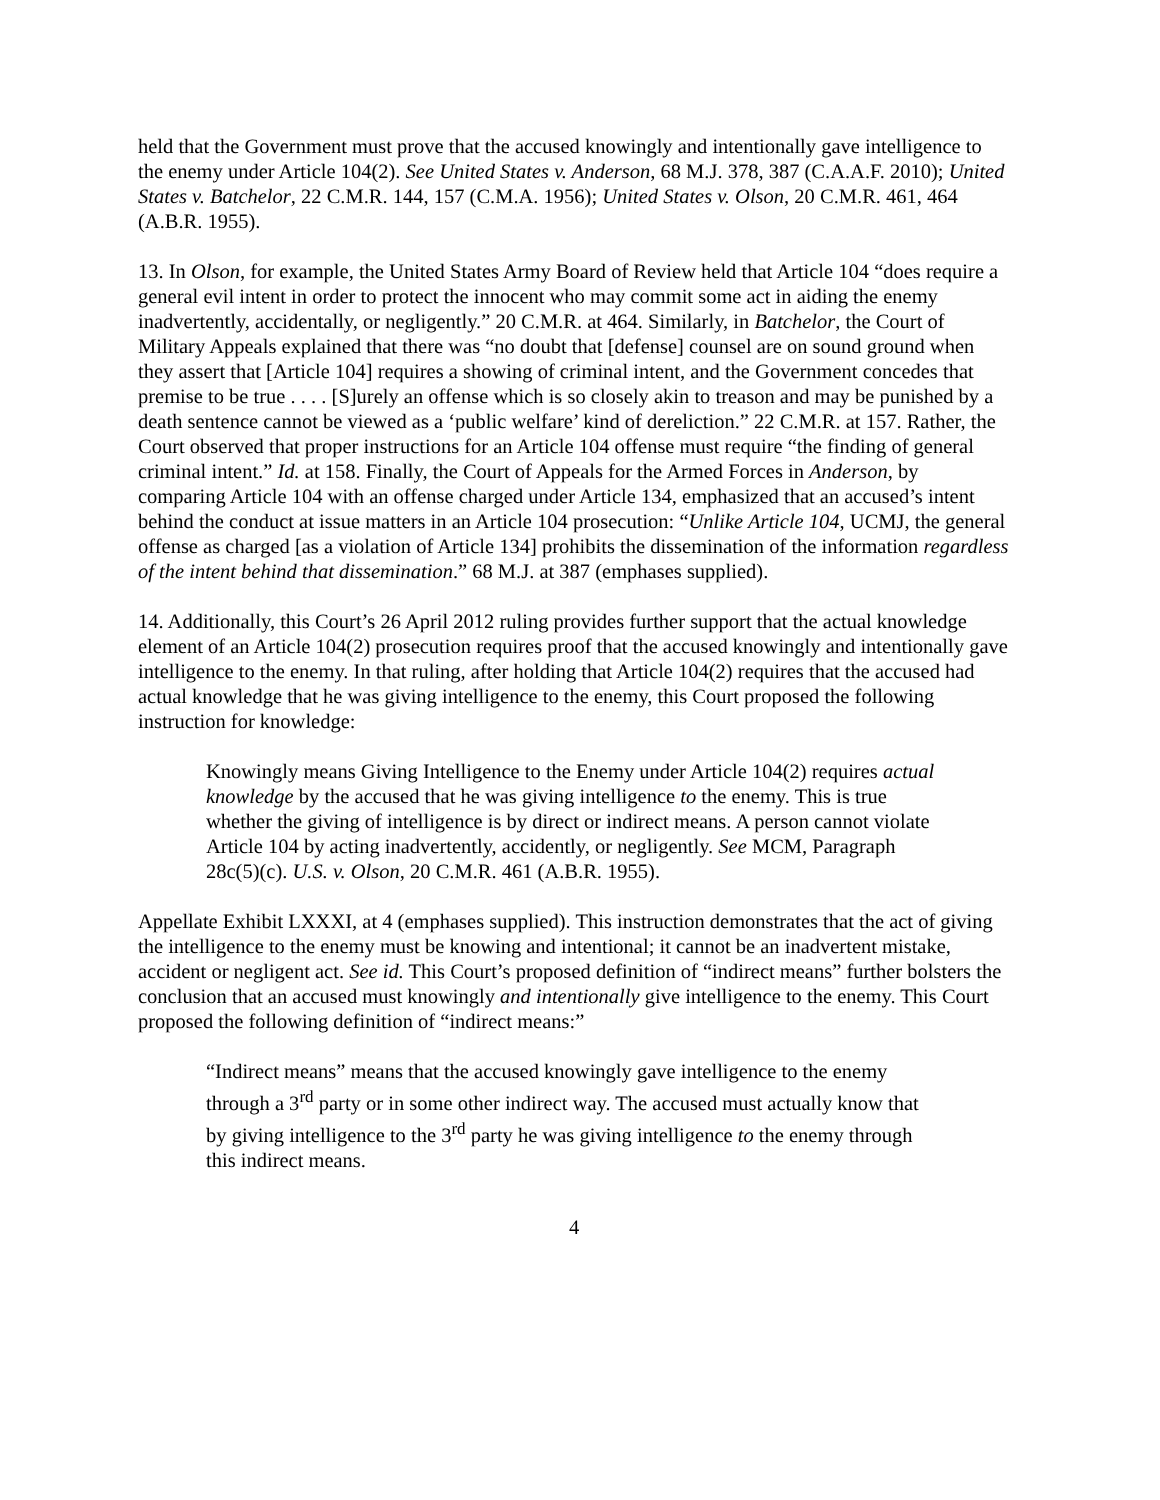held that the Government must prove that the accused knowingly and intentionally gave intelligence to the enemy under Article 104(2). See United States v. Anderson, 68 M.J. 378, 387 (C.A.A.F. 2010); United States v. Batchelor, 22 C.M.R. 144, 157 (C.M.A. 1956); United States v. Olson, 20 C.M.R. 461, 464 (A.B.R. 1955).
13. In Olson, for example, the United States Army Board of Review held that Article 104 “does require a general evil intent in order to protect the innocent who may commit some act in aiding the enemy inadvertently, accidentally, or negligently.” 20 C.M.R. at 464. Similarly, in Batchelor, the Court of Military Appeals explained that there was “no doubt that [defense] counsel are on sound ground when they assert that [Article 104] requires a showing of criminal intent, and the Government concedes that premise to be true . . . . [S]urely an offense which is so closely akin to treason and may be punished by a death sentence cannot be viewed as a ‘public welfare’ kind of dereliction.” 22 C.M.R. at 157. Rather, the Court observed that proper instructions for an Article 104 offense must require “the finding of general criminal intent.” Id. at 158. Finally, the Court of Appeals for the Armed Forces in Anderson, by comparing Article 104 with an offense charged under Article 134, emphasized that an accused’s intent behind the conduct at issue matters in an Article 104 prosecution: “Unlike Article 104, UCMJ, the general offense as charged [as a violation of Article 134] prohibits the dissemination of the information regardless of the intent behind that dissemination.” 68 M.J. at 387 (emphases supplied).
14. Additionally, this Court’s 26 April 2012 ruling provides further support that the actual knowledge element of an Article 104(2) prosecution requires proof that the accused knowingly and intentionally gave intelligence to the enemy. In that ruling, after holding that Article 104(2) requires that the accused had actual knowledge that he was giving intelligence to the enemy, this Court proposed the following instruction for knowledge:
Knowingly means Giving Intelligence to the Enemy under Article 104(2) requires actual knowledge by the accused that he was giving intelligence to the enemy. This is true whether the giving of intelligence is by direct or indirect means. A person cannot violate Article 104 by acting inadvertently, accidently, or negligently. See MCM, Paragraph 28c(5)(c). U.S. v. Olson, 20 C.M.R. 461 (A.B.R. 1955).
Appellate Exhibit LXXXI, at 4 (emphases supplied). This instruction demonstrates that the act of giving the intelligence to the enemy must be knowing and intentional; it cannot be an inadvertent mistake, accident or negligent act. See id. This Court’s proposed definition of “indirect means” further bolsters the conclusion that an accused must knowingly and intentionally give intelligence to the enemy. This Court proposed the following definition of “indirect means:”
“Indirect means” means that the accused knowingly gave intelligence to the enemy through a 3<sup>rd</sup> party or in some other indirect way. The accused must actually know that by giving intelligence to the 3<sup>rd</sup> party he was giving intelligence to the enemy through this indirect means.
4